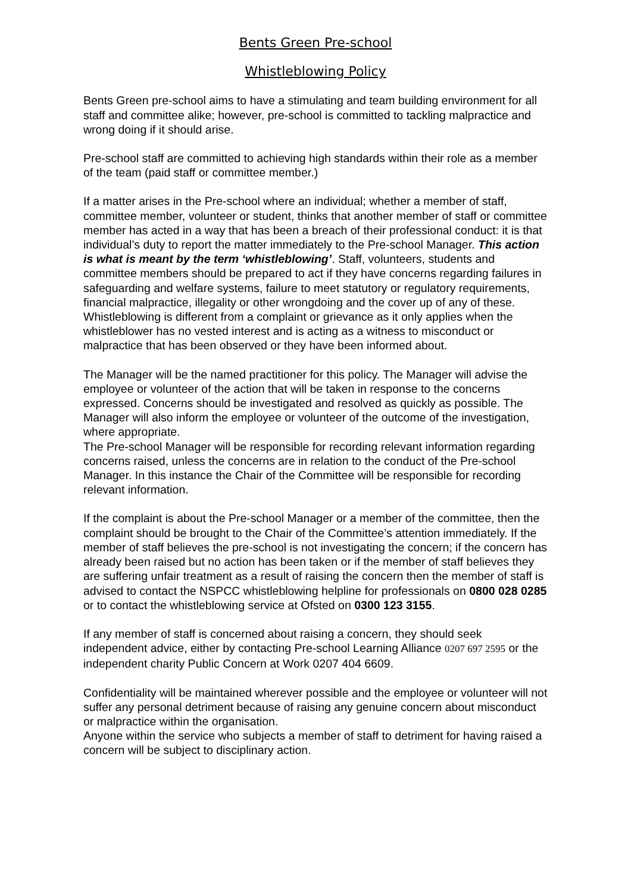Bents Green Pre-school
Whistleblowing Policy
Bents Green pre-school aims to have a stimulating and team building environment for all staff and committee alike; however, pre-school is committed to tackling malpractice and wrong doing if it should arise.
Pre-school staff are committed to achieving high standards within their role as a member of the team (paid staff or committee member.)
If a matter arises in the Pre-school where an individual; whether a member of staff, committee member, volunteer or student, thinks that another member of staff or committee member has acted in a way that has been a breach of their professional conduct: it is that individual’s duty to report the matter immediately to the Pre-school Manager. This action is what is meant by the term ‘whistleblowing’. Staff, volunteers, students and committee members should be prepared to act if they have concerns regarding failures in safeguarding and welfare systems, failure to meet statutory or regulatory requirements, financial malpractice, illegality or other wrongdoing and the cover up of any of these. Whistleblowing is different from a complaint or grievance as it only applies when the whistleblower has no vested interest and is acting as a witness to misconduct or malpractice that has been observed or they have been informed about.
The Manager will be the named practitioner for this policy. The Manager will advise the employee or volunteer of the action that will be taken in response to the concerns expressed. Concerns should be investigated and resolved as quickly as possible. The Manager will also inform the employee or volunteer of the outcome of the investigation, where appropriate.
The Pre-school Manager will be responsible for recording relevant information regarding concerns raised, unless the concerns are in relation to the conduct of the Pre-school Manager. In this instance the Chair of the Committee will be responsible for recording relevant information.
If the complaint is about the Pre-school Manager or a member of the committee, then the complaint should be brought to the Chair of the Committee’s attention immediately. If the member of staff believes the pre-school is not investigating the concern; if the concern has already been raised but no action has been taken or if the member of staff believes they are suffering unfair treatment as a result of raising the concern then the member of staff is advised to contact the NSPCC whistleblowing helpline for professionals on 0800 028 0285 or to contact the whistleblowing service at Ofsted on 0300 123 3155.
If any member of staff is concerned about raising a concern, they should seek independent advice, either by contacting Pre-school Learning Alliance 0207 697 2595 or the independent charity Public Concern at Work 0207 404 6609.
Confidentiality will be maintained wherever possible and the employee or volunteer will not suffer any personal detriment because of raising any genuine concern about misconduct or malpractice within the organisation.
Anyone within the service who subjects a member of staff to detriment for having raised a concern will be subject to disciplinary action.